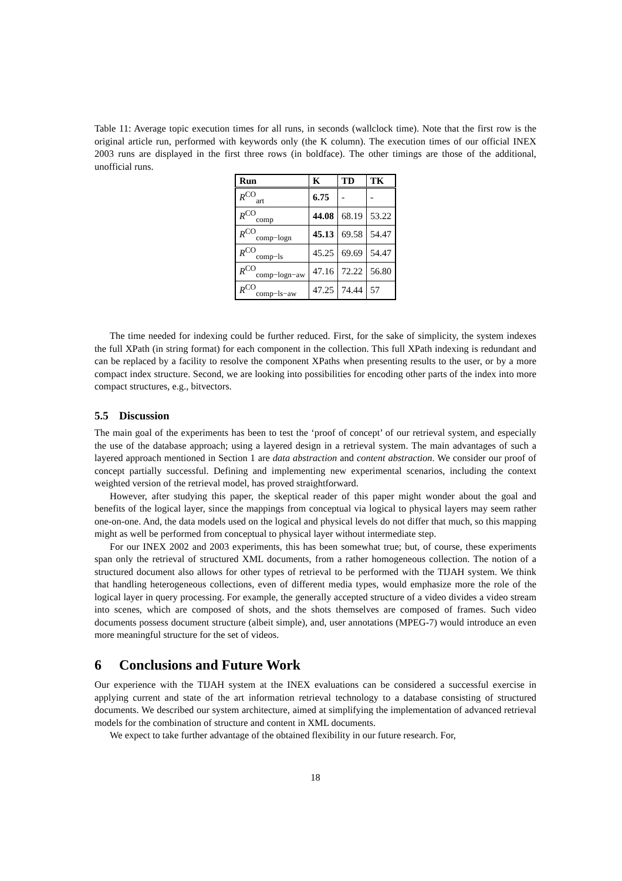Table 11: Average topic execution times for all runs, in seconds (wallclock time). Note that the first row is the original article run, performed with keywords only (the K column). The execution times of our official INEX 2003 runs are displayed in the first three rows (in boldface). The other timings are those of the additional, unofficial runs.
| Run | K | TD | TK |
| --- | --- | --- | --- |
| R<sup>CO</sup><sub>art</sub> | 6.75 | - | - |
| R<sup>CO</sup><sub>comp</sub> | 44.08 | 68.19 | 53.22 |
| R<sup>CO</sup><sub>comp−logn</sub> | 45.13 | 69.58 | 54.47 |
| R<sup>CO</sup><sub>comp−ls</sub> | 45.25 | 69.69 | 54.47 |
| R<sup>CO</sup><sub>comp−logn−aw</sub> | 47.16 | 72.22 | 56.80 |
| R<sup>CO</sup><sub>comp−ls−aw</sub> | 47.25 | 74.44 | 57 |
The time needed for indexing could be further reduced. First, for the sake of simplicity, the system indexes the full XPath (in string format) for each component in the collection. This full XPath indexing is redundant and can be replaced by a facility to resolve the component XPaths when presenting results to the user, or by a more compact index structure. Second, we are looking into possibilities for encoding other parts of the index into more compact structures, e.g., bitvectors.
5.5 Discussion
The main goal of the experiments has been to test the ‘proof of concept’ of our retrieval system, and especially the use of the database approach; using a layered design in a retrieval system. The main advantages of such a layered approach mentioned in Section 1 are data abstraction and content abstraction. We consider our proof of concept partially successful. Defining and implementing new experimental scenarios, including the context weighted version of the retrieval model, has proved straightforward.
However, after studying this paper, the skeptical reader of this paper might wonder about the goal and benefits of the logical layer, since the mappings from conceptual via logical to physical layers may seem rather one-on-one. And, the data models used on the logical and physical levels do not differ that much, so this mapping might as well be performed from conceptual to physical layer without intermediate step.
For our INEX 2002 and 2003 experiments, this has been somewhat true; but, of course, these experiments span only the retrieval of structured XML documents, from a rather homogeneous collection. The notion of a structured document also allows for other types of retrieval to be performed with the TIJAH system. We think that handling heterogeneous collections, even of different media types, would emphasize more the role of the logical layer in query processing. For example, the generally accepted structure of a video divides a video stream into scenes, which are composed of shots, and the shots themselves are composed of frames. Such video documents possess document structure (albeit simple), and, user annotations (MPEG-7) would introduce an even more meaningful structure for the set of videos.
6 Conclusions and Future Work
Our experience with the TIJAH system at the INEX evaluations can be considered a successful exercise in applying current and state of the art information retrieval technology to a database consisting of structured documents. We described our system architecture, aimed at simplifying the implementation of advanced retrieval models for the combination of structure and content in XML documents.
We expect to take further advantage of the obtained flexibility in our future research. For,
18